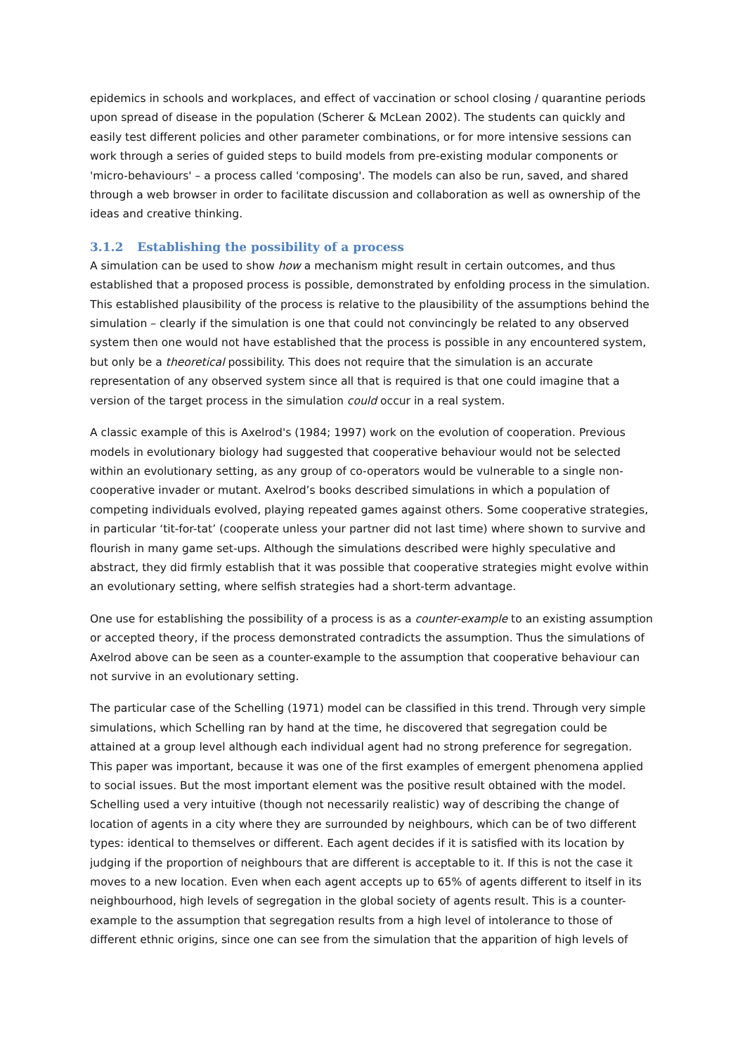epidemics in schools and workplaces, and effect of vaccination or school closing / quarantine periods upon spread of disease in the population (Scherer & McLean 2002). The students can quickly and easily test different policies and other parameter combinations, or for more intensive sessions can work through a series of guided steps to build models from pre-existing modular components or 'micro-behaviours' – a process called 'composing'. The models can also be run, saved, and shared through a web browser in order to facilitate discussion and collaboration as well as ownership of the ideas and creative thinking.
3.1.2 Establishing the possibility of a process
A simulation can be used to show how a mechanism might result in certain outcomes, and thus established that a proposed process is possible, demonstrated by enfolding process in the simulation. This established plausibility of the process is relative to the plausibility of the assumptions behind the simulation – clearly if the simulation is one that could not convincingly be related to any observed system then one would not have established that the process is possible in any encountered system, but only be a theoretical possibility. This does not require that the simulation is an accurate representation of any observed system since all that is required is that one could imagine that a version of the target process in the simulation could occur in a real system.
A classic example of this is Axelrod's (1984; 1997) work on the evolution of cooperation. Previous models in evolutionary biology had suggested that cooperative behaviour would not be selected within an evolutionary setting, as any group of co-operators would be vulnerable to a single non-cooperative invader or mutant. Axelrod’s books described simulations in which a population of competing individuals evolved, playing repeated games against others. Some cooperative strategies, in particular ‘tit-for-tat’ (cooperate unless your partner did not last time) where shown to survive and flourish in many game set-ups. Although the simulations described were highly speculative and abstract, they did firmly establish that it was possible that cooperative strategies might evolve within an evolutionary setting, where selfish strategies had a short-term advantage.
One use for establishing the possibility of a process is as a counter-example to an existing assumption or accepted theory, if the process demonstrated contradicts the assumption. Thus the simulations of Axelrod above can be seen as a counter-example to the assumption that cooperative behaviour can not survive in an evolutionary setting.
The particular case of the Schelling (1971) model can be classified in this trend. Through very simple simulations, which Schelling ran by hand at the time, he discovered that segregation could be attained at a group level although each individual agent had no strong preference for segregation. This paper was important, because it was one of the first examples of emergent phenomena applied to social issues. But the most important element was the positive result obtained with the model. Schelling used a very intuitive (though not necessarily realistic) way of describing the change of location of agents in a city where they are surrounded by neighbours, which can be of two different types: identical to themselves or different. Each agent decides if it is satisfied with its location by judging if the proportion of neighbours that are different is acceptable to it. If this is not the case it moves to a new location. Even when each agent accepts up to 65% of agents different to itself in its neighbourhood, high levels of segregation in the global society of agents result. This is a counter-example to the assumption that segregation results from a high level of intolerance to those of different ethnic origins, since one can see from the simulation that the apparition of high levels of